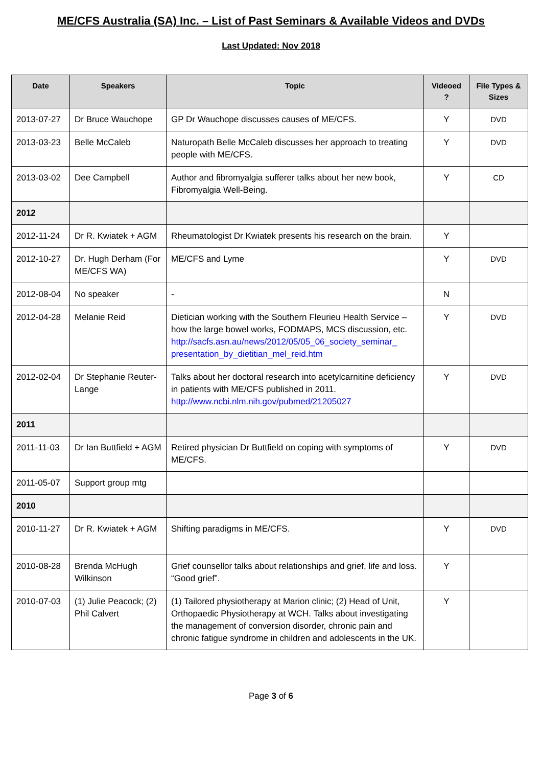ME/CFS Australia (SA) Inc. – List of Past Seminars & Available Videos and DVDs
Last Updated: Nov 2018
| Date | Speakers | Topic | Videoed ? | File Types & Sizes |
| --- | --- | --- | --- | --- |
| 2013-07-27 | Dr Bruce Wauchope | GP Dr Wauchope discusses causes of ME/CFS. | Y | DVD |
| 2013-03-23 | Belle McCaleb | Naturopath Belle McCaleb discusses her approach to treating people with ME/CFS. | Y | DVD |
| 2013-03-02 | Dee Campbell | Author and fibromyalgia sufferer talks about her new book, Fibromyalgia Well-Being. | Y | CD |
| 2012 | | | | |
| 2012-11-24 | Dr R. Kwiatek + AGM | Rheumatologist Dr Kwiatek presents his research on the brain. | Y | |
| 2012-10-27 | Dr. Hugh Derham (For ME/CFS WA) | ME/CFS and Lyme | Y | DVD |
| 2012-08-04 | No speaker | - | N | |
| 2012-04-28 | Melanie Reid | Dietician working with the Southern Fleurieu Health Service – how the large bowel works, FODMAPS, MCS discussion, etc. http://sacfs.asn.au/news/2012/05/05_06_society_seminar_ presentation_by_dietitian_mel_reid.htm | Y | DVD |
| 2012-02-04 | Dr Stephanie Reuter-Lange | Talks about her doctoral research into acetylcarnitine deficiency in patients with ME/CFS published in 2011. http://www.ncbi.nlm.nih.gov/pubmed/21205027 | Y | DVD |
| 2011 | | | | |
| 2011-11-03 | Dr Ian Buttfield + AGM | Retired physician Dr Buttfield on coping with symptoms of ME/CFS. | Y | DVD |
| 2011-05-07 | Support group mtg | | | |
| 2010 | | | | |
| 2010-11-27 | Dr R. Kwiatek + AGM | Shifting paradigms in ME/CFS. | Y | DVD |
| 2010-08-28 | Brenda McHugh Wilkinson | Grief counsellor talks about relationships and grief, life and loss. “Good grief”. | Y | |
| 2010-07-03 | (1) Julie Peacock; (2) Phil Calvert | (1) Tailored physiotherapy at Marion clinic; (2) Head of Unit, Orthopaedic Physiotherapy at WCH. Talks about investigating the management of conversion disorder, chronic pain and chronic fatigue syndrome in children and adolescents in the UK. | Y | |
Page 3 of 6